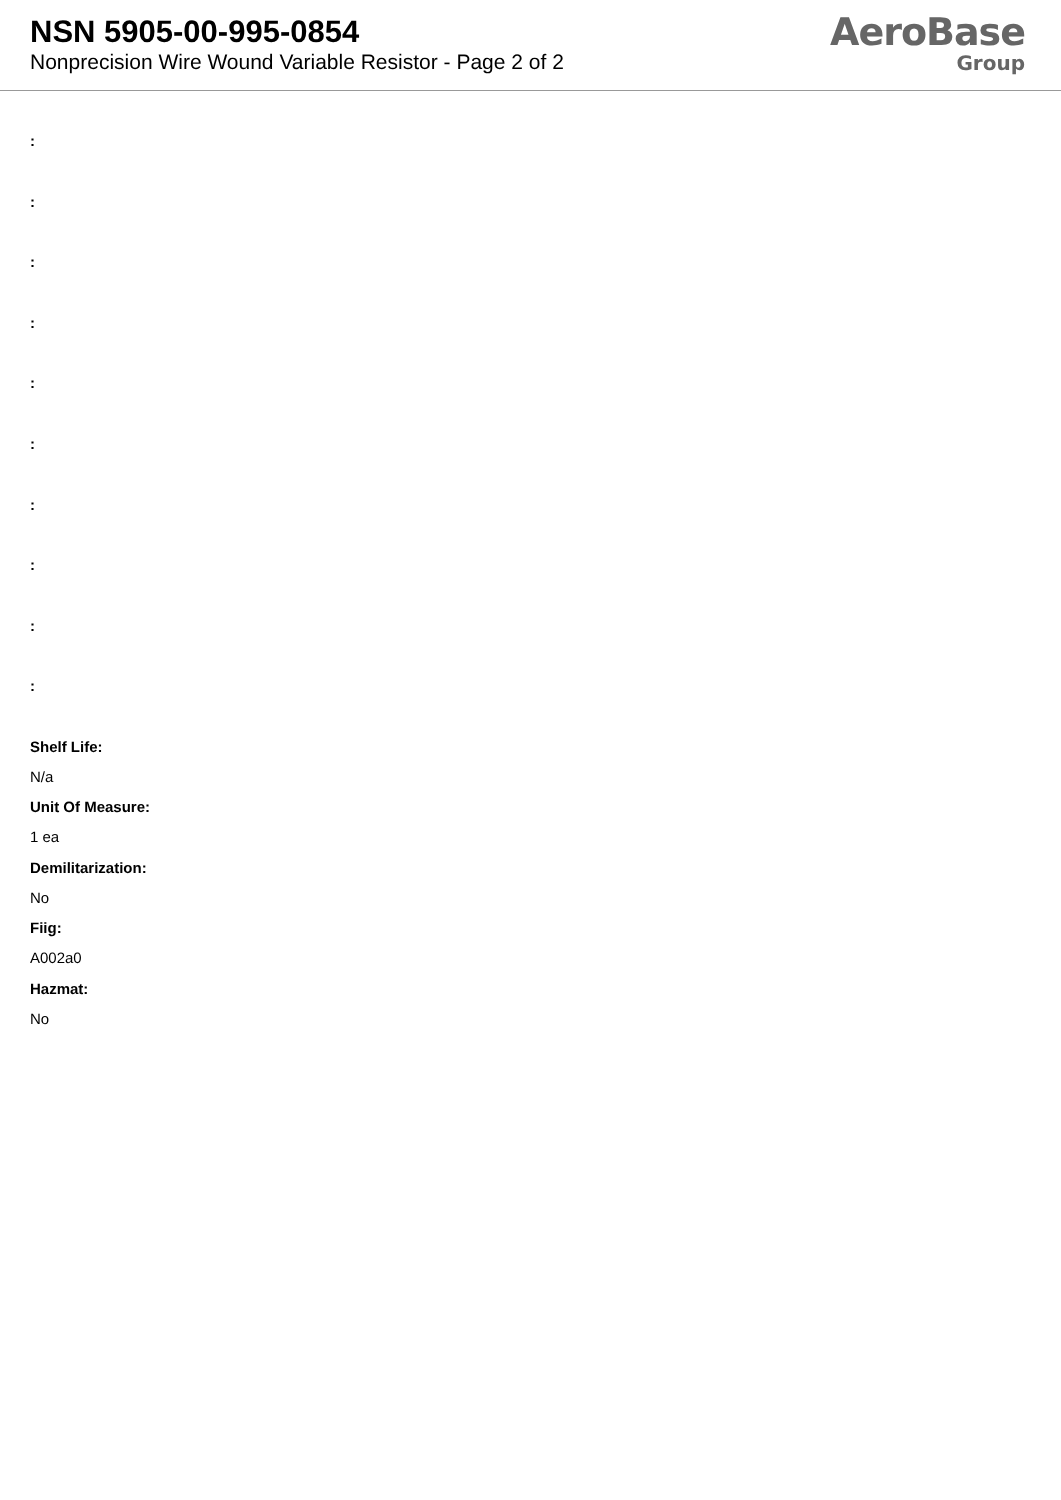NSN 5905-00-995-0854
Nonprecision Wire Wound Variable Resistor - Page 2 of 2
AeroBase
Group
:
:
:
:
:
:
:
:
:
:
Shelf Life:
N/a
Unit Of Measure:
1 ea
Demilitarization:
No
Fiig:
A002a0
Hazmat:
No